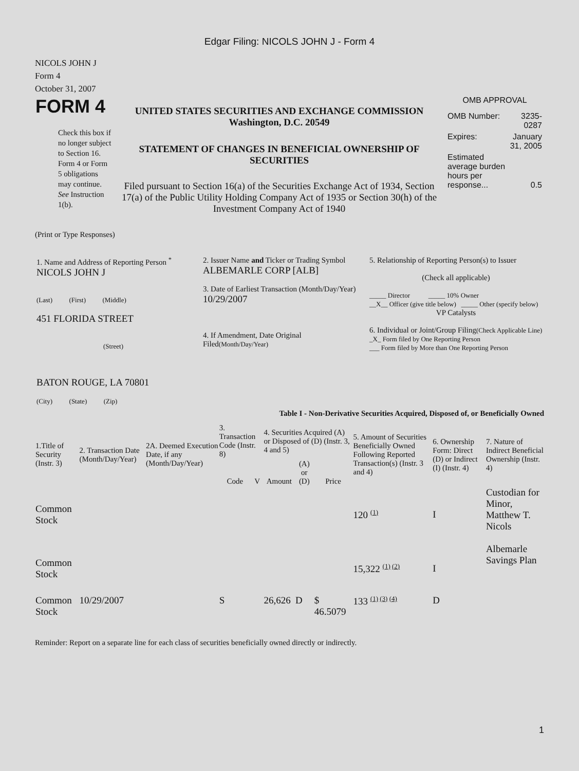Edgar Filing: NICOLS JOHN J - Form 4
NICOLS JOHN J
Form 4
October 31, 2007
| FORM 4 Check this box if no longer subject to Section 16. Form 4 or Form 5 obligations may continue. See Instruction 1(b). | UNITED STATES SECURITIES AND EXCHANGE COMMISSION Washington, D.C. 20549 STATEMENT OF CHANGES IN BENEFICIAL OWNERSHIP OF SECURITIES Filed pursuant to Section 16(a) of the Securities Exchange Act of 1934, Section 17(a) of the Public Utility Holding Company Act of 1935 or Section 30(h) of the Investment Company Act of 1940 | OMB APPROVAL / OMB Number: / 3235-0287 / / Expires: / January 31, 2005 / / Estimated average burden hours per response... / 0.5 / |
(Print or Type Responses)
| 1. Name and Address of Reporting Person <sup>*</sup> NICOLS JOHN J (Last) (First) (Middle) 451 FLORIDA STREET (Street) BATON ROUGE, LA 70801 (City) (State) (Zip) | 2. Issuer Name and Ticker or Trading Symbol ALBEMARLE CORP [ALB] 3. Date of Earliest Transaction (Month/Day/Year) 10/29/2007 4. If Amendment, Date Original Filed (Month/Day/Year) | 5. Relationship of Reporting Person(s) to Issuer (Check all applicable) _____ Director _____ 10% Owner __X__ Officer (give title below) _____ Other (specify below) VP Catalysts 6. Individual or Joint/Group Filing (Check Applicable Line) _X_ Form filed by One Reporting Person ___ Form filed by More than One Reporting Person |
Table I - Non-Derivative Securities Acquired, Disposed of, or Beneficially Owned
| 1.Title of Security (Instr. 3) | 2. Transaction Date (Month/Day/Year) | 2A. Deemed Execution Date, if any (Month/Day/Year) | 3. Transaction Code (Instr. 8) | | 4. Securities Acquired (A) or Disposed of (D) (Instr. 3, 4 and 5) | | | 5. Amount of Securities Beneficially Owned Following Reported Transaction(s) (Instr. 3 and 4) | 6. Ownership Form: Direct (D) or Indirect (I) (Instr. 4) | 7. Nature of Indirect Beneficial Ownership (Instr. 4) |
| --- | --- | --- | --- | --- | --- | --- | --- | --- | --- | --- |
| | | | Code | V | Amount | (A) or (D) | Price | | | |
| Common Stock | | | | | | | | 120 <sup>(1)</sup> | I | Custodian for Minor, Matthew T. Nicols |
| Common Stock | | | | | | | | 15,322 <sup>(1) (2)</sup> | I | Albemarle Savings Plan |
| Common Stock | 10/29/2007 | | S | | 26,626 | D | $ 46.5079 | 133 <sup>(1) (3) (4)</sup> | D | |
Reminder: Report on a separate line for each class of securities beneficially owned directly or indirectly.
1